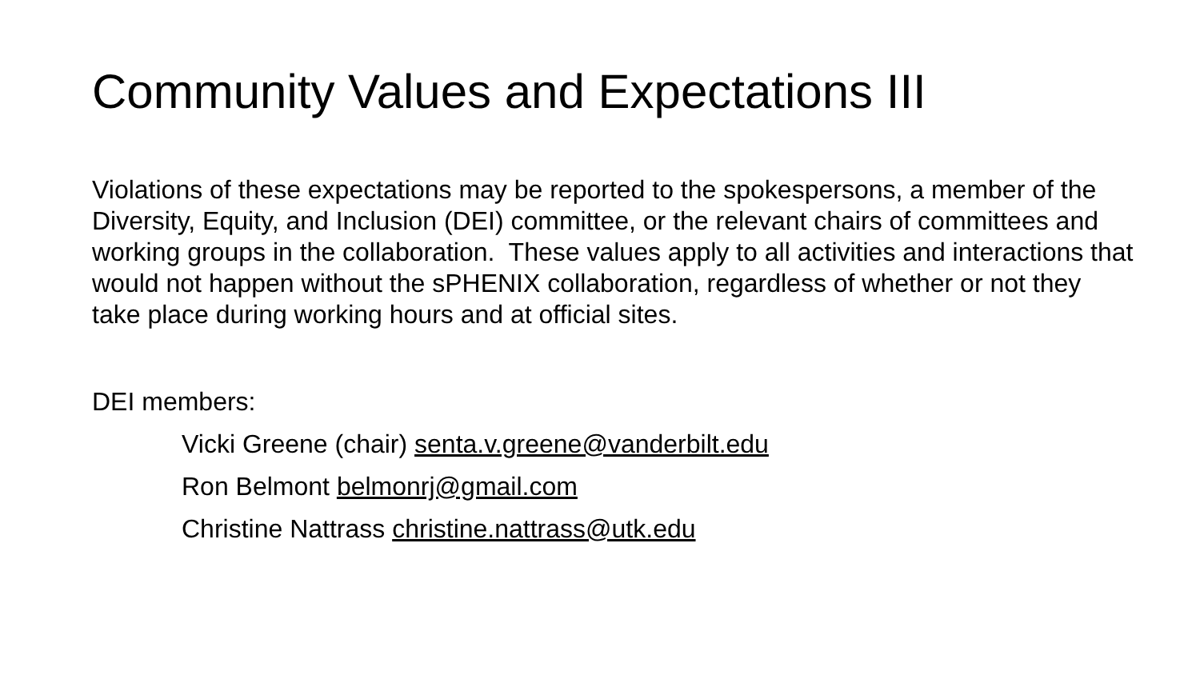Community Values and Expectations III
Violations of these expectations may be reported to the spokespersons, a member of the Diversity, Equity, and Inclusion (DEI) committee, or the relevant chairs of committees and working groups in the collaboration. These values apply to all activities and interactions that would not happen without the sPHENIX collaboration, regardless of whether or not they take place during working hours and at official sites.
DEI members:
Vicki Greene (chair) senta.v.greene@vanderbilt.edu
Ron Belmont belmonrj@gmail.com
Christine Nattrass christine.nattrass@utk.edu